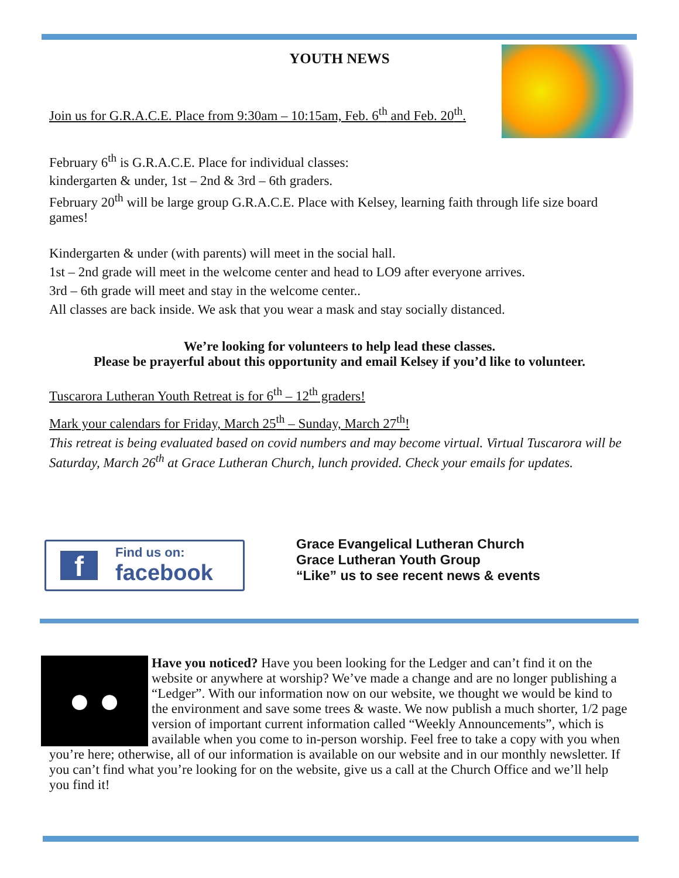YOUTH NEWS
Join us for G.R.A.C.E. Place from 9:30am – 10:15am, Feb. 6<sup>th</sup> and Feb. 20<sup>th</sup>.
February 6<sup>th</sup> is G.R.A.C.E. Place for individual classes:
kindergarten & under, 1st – 2nd & 3rd – 6th graders.
February 20<sup>th</sup> will be large group G.R.A.C.E. Place with Kelsey, learning faith through life size board games!
Kindergarten & under (with parents) will meet in the social hall.
1st – 2nd grade will meet in the welcome center and head to LO9 after everyone arrives.
3rd – 6th grade will meet and stay in the welcome center..
All classes are back inside. We ask that you wear a mask and stay socially distanced.
We’re looking for volunteers to help lead these classes.
Please be prayerful about this opportunity and email Kelsey if you’d like to volunteer.
Tuscarora Lutheran Youth Retreat is for 6<sup>th</sup> – 12<sup>th</sup> graders!
Mark your calendars for Friday, March 25<sup>th</sup> – Sunday, March 27<sup>th</sup>!
This retreat is being evaluated based on covid numbers and may become virtual. Virtual Tuscarora will be Saturday, March 26<sup>th</sup> at Grace Lutheran Church, lunch provided. Check your emails for updates.
f
Find us on:
facebook
Grace Evangelical Lutheran Church
Grace Lutheran Youth Group
“Like” us to see recent news & events
● ● Have you noticed? Have you been looking for the Ledger and can’t find it on the website or anywhere at worship? We’ve made a change and are no longer publishing a “Ledger”. With our information now on our website, we thought we would be kind to the environment and save some trees & waste. We now publish a much shorter, 1/2 page version of important current information called “Weekly Announcements”, which is available when you come to in-person worship. Feel free to take a copy with you when you’re here; otherwise, all of our information is available on our website and in our monthly newsletter. If you can’t find what you’re looking for on the website, give us a call at the Church Office and we’ll help you find it!